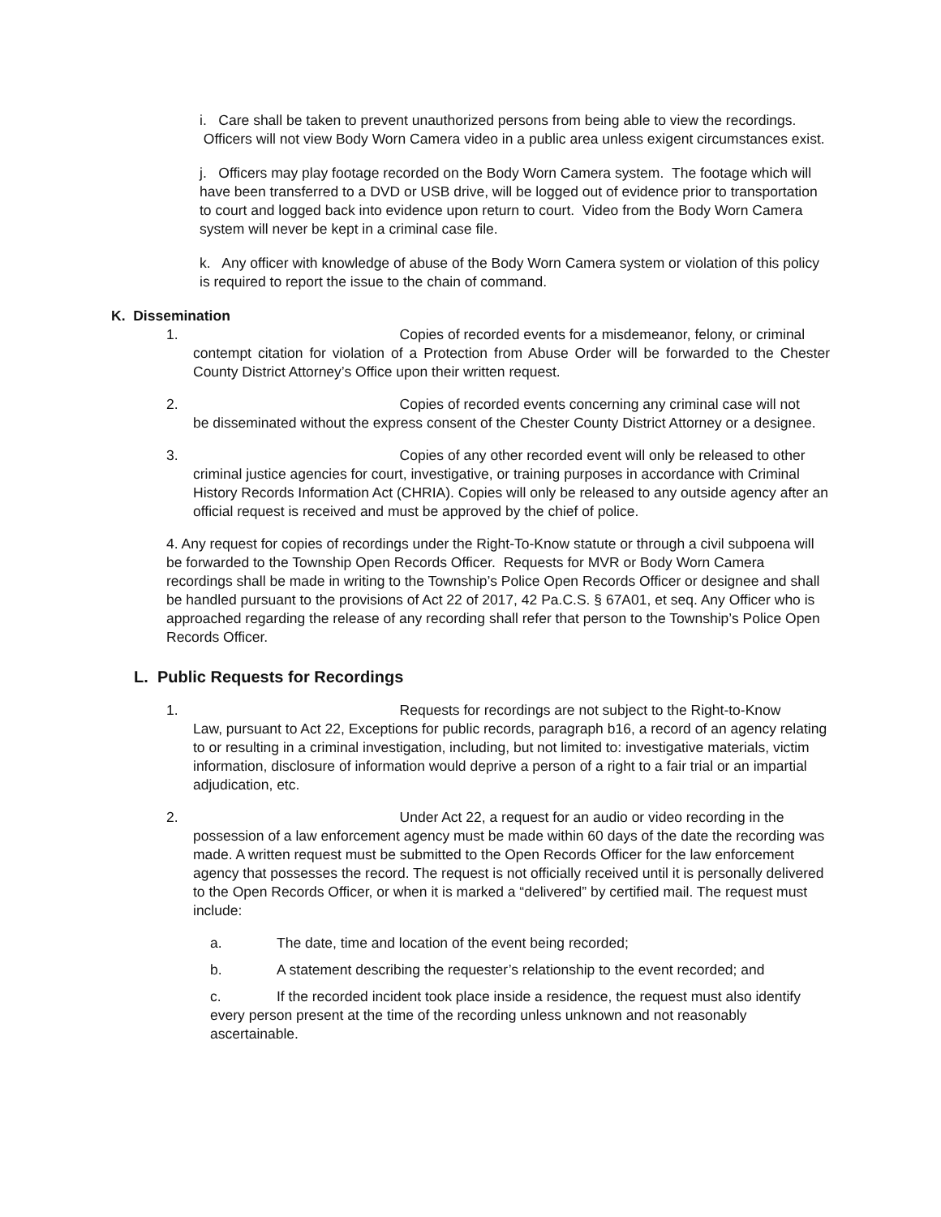i. Care shall be taken to prevent unauthorized persons from being able to view the recordings. Officers will not view Body Worn Camera video in a public area unless exigent circumstances exist.
j. Officers may play footage recorded on the Body Worn Camera system. The footage which will have been transferred to a DVD or USB drive, will be logged out of evidence prior to transportation to court and logged back into evidence upon return to court. Video from the Body Worn Camera system will never be kept in a criminal case file.
k. Any officer with knowledge of abuse of the Body Worn Camera system or violation of this policy is required to report the issue to the chain of command.
K. Dissemination
1. Copies of recorded events for a misdemeanor, felony, or criminal
contempt citation for violation of a Protection from Abuse Order will be forwarded to the Chester County District Attorney’s Office upon their written request.
2. Copies of recorded events concerning any criminal case will not
be disseminated without the express consent of the Chester County District Attorney or a designee.
3. Copies of any other recorded event will only be released to other
criminal justice agencies for court, investigative, or training purposes in accordance with Criminal History Records Information Act (CHRIA). Copies will only be released to any outside agency after an official request is received and must be approved by the chief of police.
4. Any request for copies of recordings under the Right-To-Know statute or through a civil subpoena will be forwarded to the Township Open Records Officer. Requests for MVR or Body Worn Camera recordings shall be made in writing to the Township’s Police Open Records Officer or designee and shall be handled pursuant to the provisions of Act 22 of 2017, 42 Pa.C.S. § 67A01, et seq. Any Officer who is approached regarding the release of any recording shall refer that person to the Township’s Police Open Records Officer.
L. Public Requests for Recordings
1. Requests for recordings are not subject to the Right-to-Know
Law, pursuant to Act 22, Exceptions for public records, paragraph b16, a record of an agency relating to or resulting in a criminal investigation, including, but not limited to: investigative materials, victim information, disclosure of information would deprive a person of a right to a fair trial or an impartial adjudication, etc.
2. Under Act 22, a request for an audio or video recording in the
possession of a law enforcement agency must be made within 60 days of the date the recording was made. A written request must be submitted to the Open Records Officer for the law enforcement agency that possesses the record. The request is not officially received until it is personally delivered to the Open Records Officer, or when it is marked a “delivered” by certified mail. The request must include:
a. The date, time and location of the event being recorded;
b. A statement describing the requester’s relationship to the event recorded; and
c. If the recorded incident took place inside a residence, the request must also identify every person present at the time of the recording unless unknown and not reasonably ascertainable.